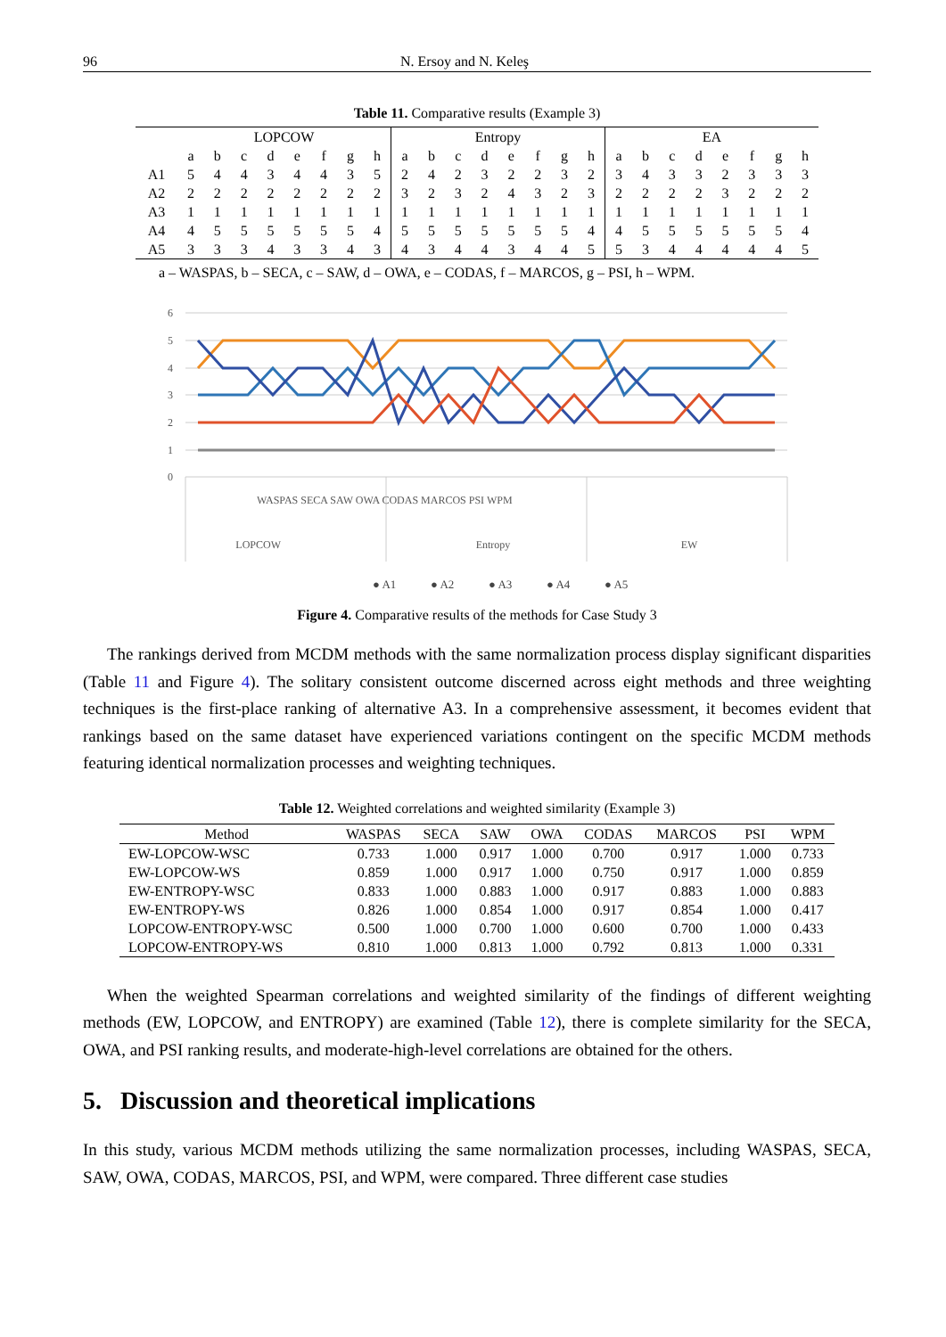96 N. Ersoy and N. Keleş
Table 11. Comparative results (Example 3)
| | LOPCOW | | | | | | | | Entropy | | | | | | | | EA | | | | | | | |
| --- | --- | --- | --- | --- | --- | --- | --- | --- | --- | --- | --- | --- | --- | --- | --- | --- | --- | --- | --- | --- | --- | --- | --- | --- |
| | a | b | c | d | e | f | g | h | a | b | c | d | e | f | g | h | a | b | c | d | e | f | g | h |
| A1 | 5 | 4 | 4 | 3 | 4 | 4 | 3 | 5 | 2 | 4 | 2 | 3 | 2 | 2 | 3 | 2 | 3 | 4 | 3 | 3 | 2 | 3 | 3 | 3 |
| A2 | 2 | 2 | 2 | 2 | 2 | 2 | 2 | 2 | 3 | 2 | 3 | 2 | 4 | 3 | 2 | 3 | 2 | 2 | 2 | 2 | 3 | 2 | 2 | 2 |
| A3 | 1 | 1 | 1 | 1 | 1 | 1 | 1 | 1 | 1 | 1 | 1 | 1 | 1 | 1 | 1 | 1 | 1 | 1 | 1 | 1 | 1 | 1 | 1 | 1 |
| A4 | 4 | 5 | 5 | 5 | 5 | 5 | 5 | 4 | 5 | 5 | 5 | 5 | 5 | 5 | 5 | 4 | 4 | 5 | 5 | 5 | 5 | 5 | 5 | 4 |
| A5 | 3 | 3 | 3 | 4 | 3 | 3 | 4 | 3 | 4 | 3 | 4 | 4 | 3 | 4 | 4 | 5 | 5 | 3 | 4 | 4 | 4 | 4 | 4 | 5 |
a – WASPAS, b – SECA, c – SAW, d – OWA, e – CODAS, f – MARCOS, g – PSI, h – WPM.
6
5
4
3
2
1
0
LOPCOW
Entropy
EW
WASPAS SECA SAW OWA CODAS MARCOS PSI WPM
● A1
● A2
● A3
● A4
● A5
Figure 4. Comparative results of the methods for Case Study 3
The rankings derived from MCDM methods with the same normalization process display significant disparities (Table 11 and Figure 4). The solitary consistent outcome discerned across eight methods and three weighting techniques is the first-place ranking of alternative A3. In a comprehensive assessment, it becomes evident that rankings based on the same dataset have experienced variations contingent on the specific MCDM methods featuring identical normalization processes and weighting techniques.
Table 12. Weighted correlations and weighted similarity (Example 3)
| Method | WASPAS | SECA | SAW | OWA | CODAS | MARCOS | PSI | WPM |
| --- | --- | --- | --- | --- | --- | --- | --- | --- |
| EW-LOPCOW-WSC | 0.733 | 1.000 | 0.917 | 1.000 | 0.700 | 0.917 | 1.000 | 0.733 |
| EW-LOPCOW-WS | 0.859 | 1.000 | 0.917 | 1.000 | 0.750 | 0.917 | 1.000 | 0.859 |
| EW-ENTROPY-WSC | 0.833 | 1.000 | 0.883 | 1.000 | 0.917 | 0.883 | 1.000 | 0.883 |
| EW-ENTROPY-WS | 0.826 | 1.000 | 0.854 | 1.000 | 0.917 | 0.854 | 1.000 | 0.417 |
| LOPCOW-ENTROPY-WSC | 0.500 | 1.000 | 0.700 | 1.000 | 0.600 | 0.700 | 1.000 | 0.433 |
| LOPCOW-ENTROPY-WS | 0.810 | 1.000 | 0.813 | 1.000 | 0.792 | 0.813 | 1.000 | 0.331 |
When the weighted Spearman correlations and weighted similarity of the findings of different weighting methods (EW, LOPCOW, and ENTROPY) are examined (Table 12), there is complete similarity for the SECA, OWA, and PSI ranking results, and moderate-high-level correlations are obtained for the others.
5. Discussion and theoretical implications
In this study, various MCDM methods utilizing the same normalization processes, including WASPAS, SECA, SAW, OWA, CODAS, MARCOS, PSI, and WPM, were compared. Three different case studies